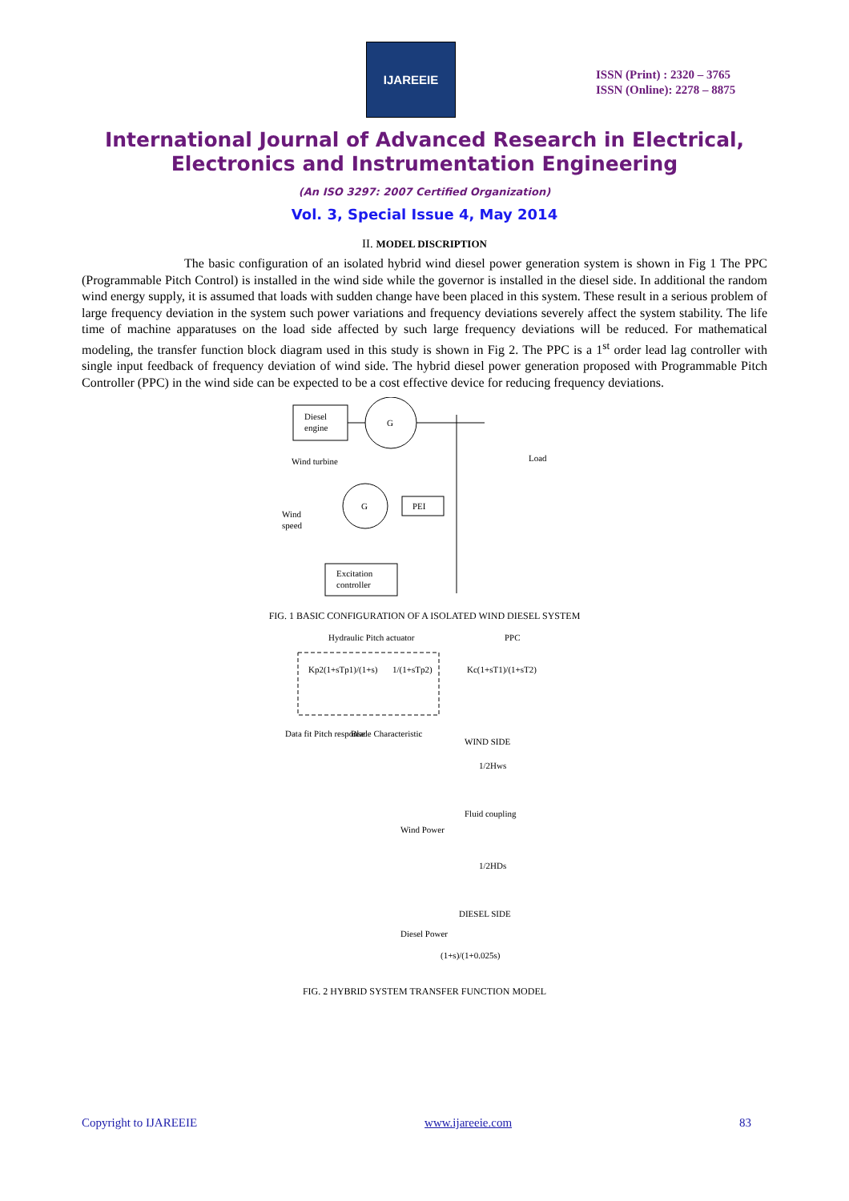IJAREEIE
ISSN (Print) : 2320 – 3765
ISSN (Online): 2278 – 8875
International Journal of Advanced Research in Electrical,
Electronics and Instrumentation Engineering
(An ISO 3297: 2007 Certified Organization)
Vol. 3, Special Issue 4, May 2014
II. MODEL DISCRIPTION
The basic configuration of an isolated hybrid wind diesel power generation system is shown in Fig 1 The PPC (Programmable Pitch Control) is installed in the wind side while the governor is installed in the diesel side. In additional the random wind energy supply, it is assumed that loads with sudden change have been placed in this system. These result in a serious problem of large frequency deviation in the system such power variations and frequency deviations severely affect the system stability. The life time of machine apparatuses on the load side affected by such large frequency deviations will be reduced. For mathematical modeling, the transfer function block diagram used in this study is shown in Fig 2. The PPC is a 1<sup>st</sup> order lead lag controller with single input feedback of frequency deviation of wind side. The hybrid diesel power generation proposed with Programmable Pitch Controller (PPC) in the wind side can be expected to be a cost effective device for reducing frequency deviations.
Diesel
engine
G
Wind turbine
Load
Wind
speed
G
PEI
Excitation
controller
FIG. 1 BASIC CONFIGURATION OF A ISOLATED WIND DIESEL SYSTEM
Hydraulic Pitch actuator
PPC
Kp2(1+sTp1)/(1+s)
1/(1+sTp2)
Kc(1+sT1)/(1+sT2)
Data fit Pitch response
Blade Characteristic
WIND SIDE
1/2Hws
Fluid coupling
Wind Power
1/2HDs
DIESEL SIDE
Diesel Power
(1+s)/(1+0.025s)
FIG. 2 HYBRID SYSTEM TRANSFER FUNCTION MODEL
Copyright to IJAREEIE www.ijareeie.com 83